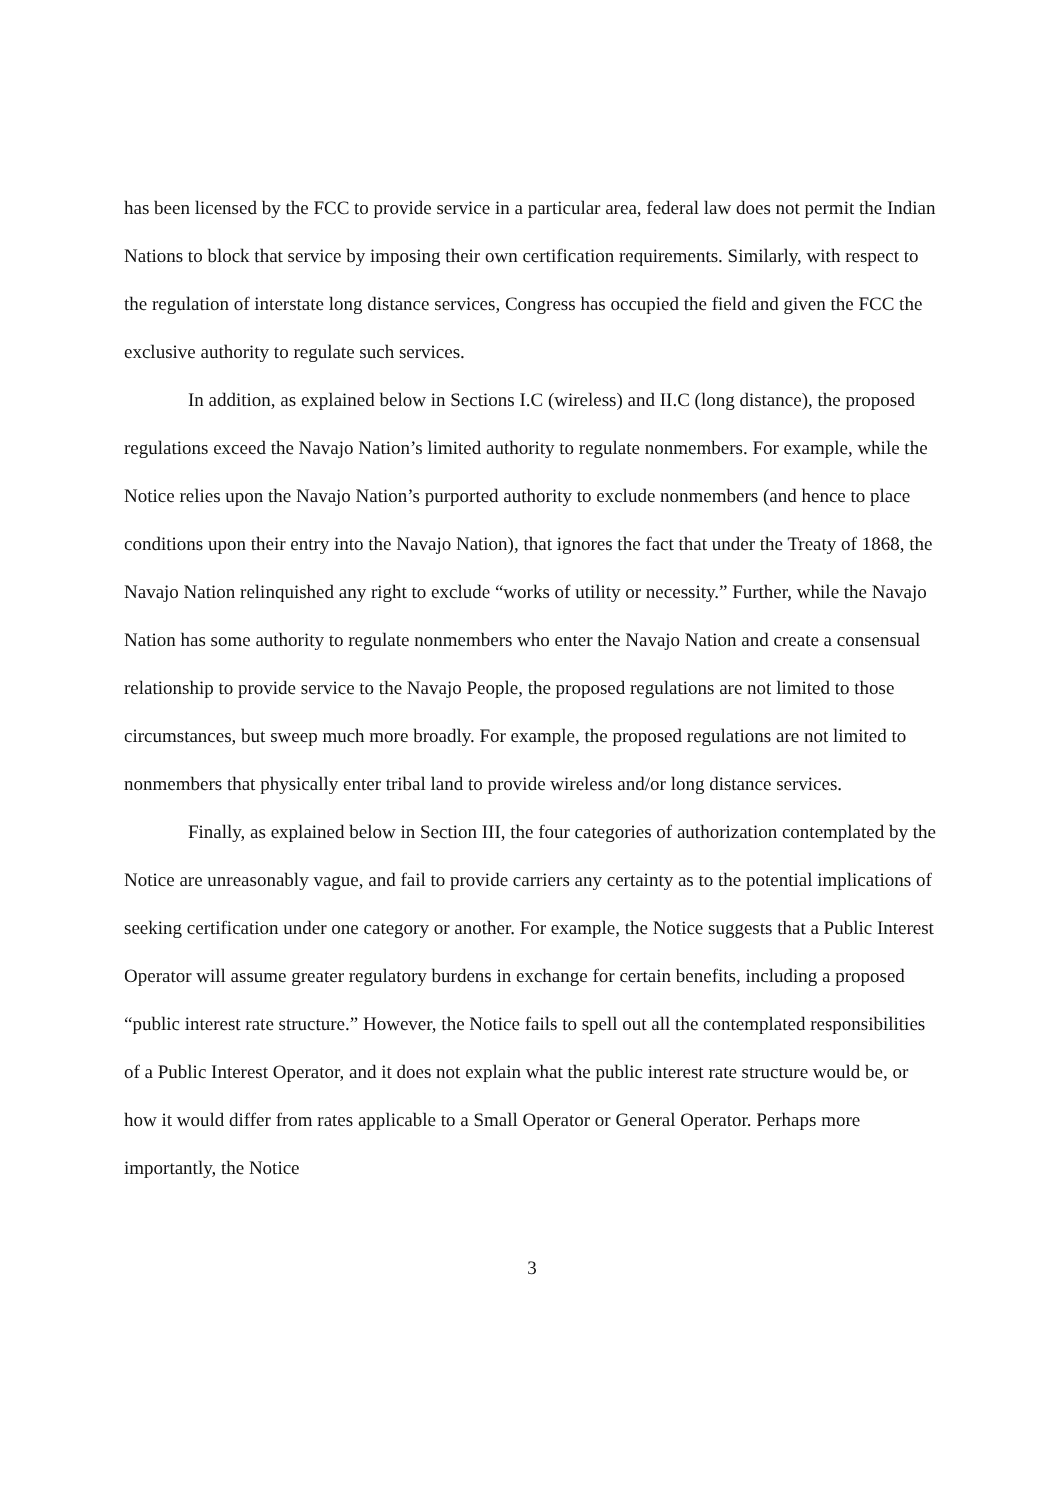has been licensed by the FCC to provide service in a particular area, federal law does not permit the Indian Nations to block that service by imposing their own certification requirements. Similarly, with respect to the regulation of interstate long distance services, Congress has occupied the field and given the FCC the exclusive authority to regulate such services.
In addition, as explained below in Sections I.C (wireless) and II.C (long distance), the proposed regulations exceed the Navajo Nation’s limited authority to regulate nonmembers. For example, while the Notice relies upon the Navajo Nation’s purported authority to exclude nonmembers (and hence to place conditions upon their entry into the Navajo Nation), that ignores the fact that under the Treaty of 1868, the Navajo Nation relinquished any right to exclude “works of utility or necessity.” Further, while the Navajo Nation has some authority to regulate nonmembers who enter the Navajo Nation and create a consensual relationship to provide service to the Navajo People, the proposed regulations are not limited to those circumstances, but sweep much more broadly. For example, the proposed regulations are not limited to nonmembers that physically enter tribal land to provide wireless and/or long distance services.
Finally, as explained below in Section III, the four categories of authorization contemplated by the Notice are unreasonably vague, and fail to provide carriers any certainty as to the potential implications of seeking certification under one category or another. For example, the Notice suggests that a Public Interest Operator will assume greater regulatory burdens in exchange for certain benefits, including a proposed “public interest rate structure.” However, the Notice fails to spell out all the contemplated responsibilities of a Public Interest Operator, and it does not explain what the public interest rate structure would be, or how it would differ from rates applicable to a Small Operator or General Operator. Perhaps more importantly, the Notice
3